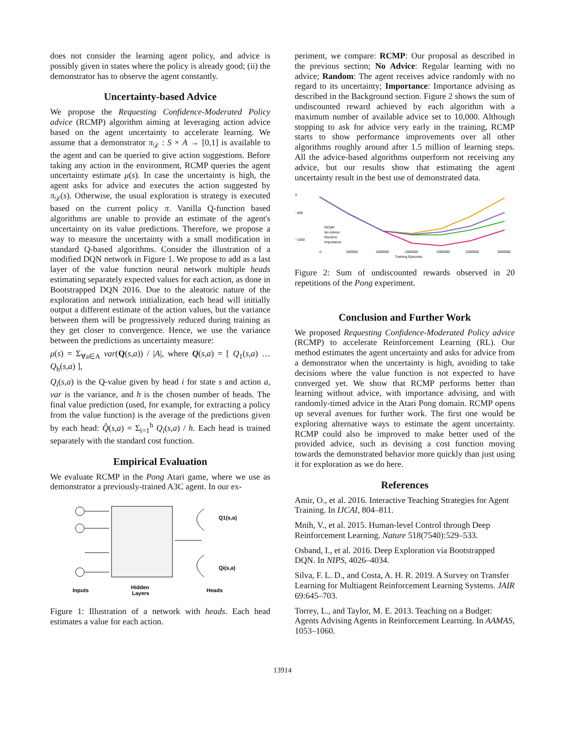does not consider the learning agent policy, and advice is possibly given in states where the policy is already good; (ii) the demonstrator has to observe the agent constantly.
Uncertainty-based Advice
We propose the Requesting Confidence-Moderated Policy advice (RCMP) algorithm aiming at leveraging action advice based on the agent uncertainty to accelerate learning. We assume that a demonstrator π<sub>𝒟</sub> : S × A → [0,1] is available to the agent and can be queried to give action suggestions. Before taking any action in the environment, RCMP queries the agent uncertainty estimate μ(s). In case the uncertainty is high, the agent asks for advice and executes the action suggested by π<sub>𝒟</sub>(s). Otherwise, the usual exploration is strategy is executed based on the current policy π. Vanilla Q-function based algorithms are unable to provide an estimate of the agent's uncertainty on its value predictions. Therefore, we propose a way to measure the uncertainty with a small modification in standard Q-based algorithms. Consider the illustration of a modified DQN network in Figure 1. We propose to add as a last layer of the value function neural network multiple heads estimating separately expected values for each action, as done in Bootstrapped DQN 2016. Due to the aleatoric nature of the exploration and network initialization, each head will initially output a different estimate of the action values, but the variance between them will be progressively reduced during training as they get closer to convergence. Hence, we use the variance between the predictions as uncertainty measure:
μ(s) = Σ<sub>∀a∈A</sub> var(Q(s,a)) / |A|, where Q(s,a) = [ Q<sub>1</sub>(s,a) … Q<sub>h</sub>(s,a) ],
Q<sub>i</sub>(s,a) is the Q-value given by head i for state s and action a, var is the variance, and h is the chosen number of heads. The final value prediction (used, for example, for extracting a policy from the value function) is the average of the predictions given by each head: Q̂(s,a) = Σ<sub>i=1</sub><sup>h</sup> Q<sub>i</sub>(s,a) / h. Each head is trained separately with the standard cost function.
Empirical Evaluation
We evaluate RCMP in the Pong Atari game, where we use as demonstrator a previously-trained A3C agent. In our ex-
Q1(s,a)
Qi(s,a)
Inputs
Hidden
Layers
Heads
Figure 1: Illustration of a network with heads. Each head estimates a value for each action.
periment, we compare: RCMP: Our proposal as described in the previous section; No Advice: Regular learning with no advice; Random: The agent receives advice randomly with no regard to its uncertainty; Importance: Importance advising as described in the Background section. Figure 2 shows the sum of undiscounted reward achieved by each algorithm with a maximum number of available advice set to 10,000. Although stopping to ask for advice very early in the training, RCMP starts to show performance improvements over all other algorithms roughly around after 1.5 million of learning steps. All the advice-based algorithms outperform not receiving any advice, but our results show that estimating the agent uncertainty result in the best use of demonstrated data.
0
−400
−1000
RCMP
No Advice
Random
Importance
0
500000
1000000
1500000
2000000
2500000
3000000
Training Episodes
Figure 2: Sum of undiscounted rewards observed in 20 repetitions of the Pong experiment.
Conclusion and Further Work
We proposed Requesting Confidence-Moderated Policy advice (RCMP) to accelerate Reinforcement Learning (RL). Our method estimates the agent uncertainty and asks for advice from a demonstrator when the uncertainty is high, avoiding to take decisions where the value function is not expected to have converged yet. We show that RCMP performs better than learning without advice, with importance advising, and with randomly-timed advice in the Atari Pong domain. RCMP opens up several avenues for further work. The first one would be exploring alternative ways to estimate the agent uncertainty. RCMP could also be improved to make better used of the provided advice, such as devising a cost function moving towards the demonstrated behavior more quickly than just using it for exploration as we do here.
References
Amir, O., et al. 2016. Interactive Teaching Strategies for Agent Training. In IJCAI, 804–811.
Mnih, V., et al. 2015. Human-level Control through Deep Reinforcement Learning. Nature 518(7540):529–533.
Osband, I., et al. 2016. Deep Exploration via Bootstrapped DQN. In NIPS, 4026–4034.
Silva, F. L. D., and Costa, A. H. R. 2019. A Survey on Transfer Learning for Multiagent Reinforcement Learning Systems. JAIR 69:645–703.
Torrey, L., and Taylor, M. E. 2013. Teaching on a Budget: Agents Advising Agents in Reinforcement Learning. In AAMAS, 1053–1060.
13914